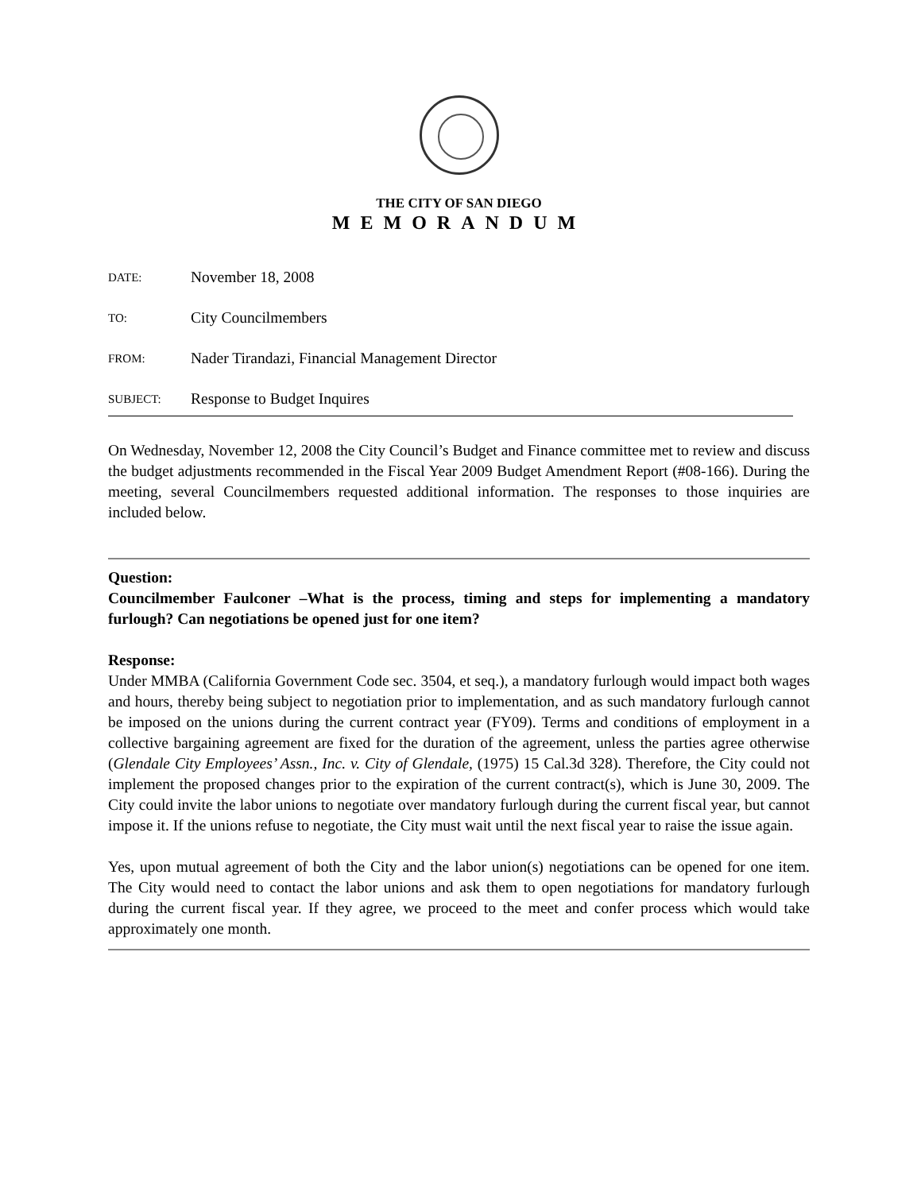THE CITY OF SAN DIEGO
MEMORANDUM
DATE: November 18, 2008
TO: City Councilmembers
FROM: Nader Tirandazi, Financial Management Director
SUBJECT: Response to Budget Inquires
On Wednesday, November 12, 2008 the City Council’s Budget and Finance committee met to review and discuss the budget adjustments recommended in the Fiscal Year 2009 Budget Amendment Report (#08-166). During the meeting, several Councilmembers requested additional information. The responses to those inquiries are included below.
Question:
Councilmember Faulconer –What is the process, timing and steps for implementing a mandatory furlough? Can negotiations be opened just for one item?
Response:
Under MMBA (California Government Code sec. 3504, et seq.), a mandatory furlough would impact both wages and hours, thereby being subject to negotiation prior to implementation, and as such mandatory furlough cannot be imposed on the unions during the current contract year (FY09). Terms and conditions of employment in a collective bargaining agreement are fixed for the duration of the agreement, unless the parties agree otherwise (Glendale City Employees’ Assn., Inc. v. City of Glendale, (1975) 15 Cal.3d 328). Therefore, the City could not implement the proposed changes prior to the expiration of the current contract(s), which is June 30, 2009. The City could invite the labor unions to negotiate over mandatory furlough during the current fiscal year, but cannot impose it. If the unions refuse to negotiate, the City must wait until the next fiscal year to raise the issue again.
Yes, upon mutual agreement of both the City and the labor union(s) negotiations can be opened for one item. The City would need to contact the labor unions and ask them to open negotiations for mandatory furlough during the current fiscal year. If they agree, we proceed to the meet and confer process which would take approximately one month.